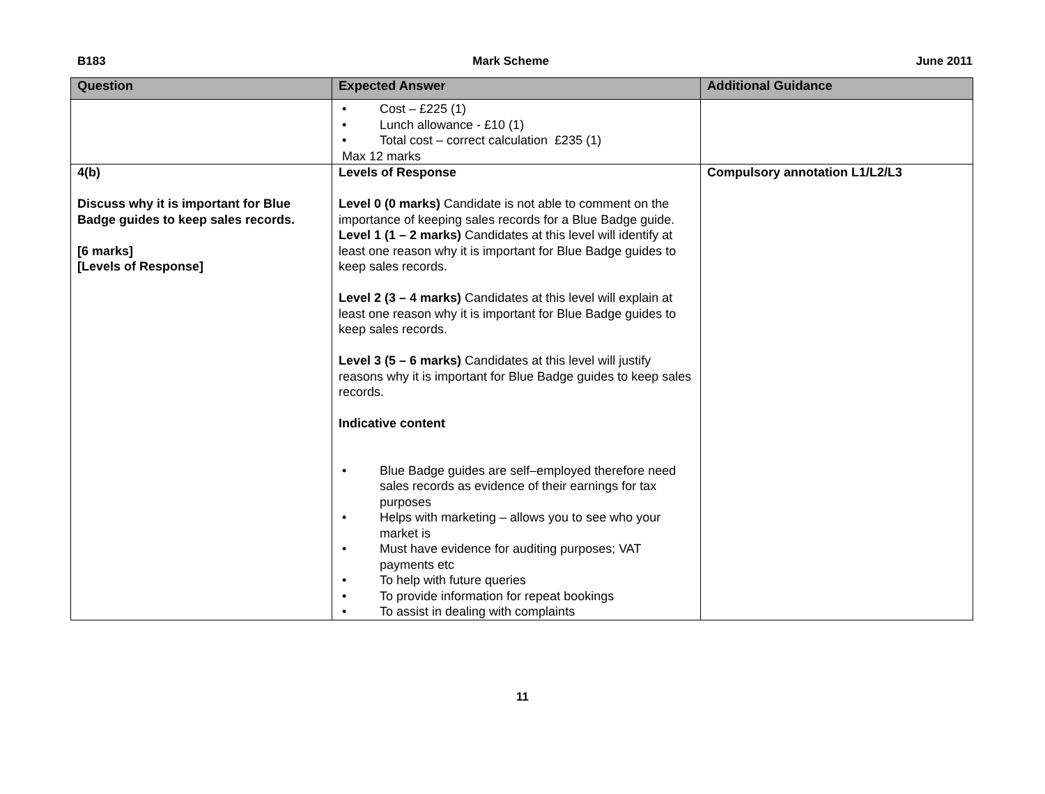B183 Mark Scheme June 2011
| Question | Expected Answer | Additional Guidance |
| --- | --- | --- |
| | • Cost – £225 (1) • Lunch allowance - £10 (1) • Total cost – correct calculation £235 (1) Max 12 marks | |
| 4(b) Discuss why it is important for Blue Badge guides to keep sales records. [6 marks] [Levels of Response] | Levels of Response Level 0 (0 marks) Candidate is not able to comment on the importance of keeping sales records for a Blue Badge guide. Level 1 (1 – 2 marks) Candidates at this level will identify at least one reason why it is important for Blue Badge guides to keep sales records. Level 2 (3 – 4 marks) Candidates at this level will explain at least one reason why it is important for Blue Badge guides to keep sales records. Level 3 (5 – 6 marks) Candidates at this level will justify reasons why it is important for Blue Badge guides to keep sales records. Indicative content • Blue Badge guides are self–employed therefore need sales records as evidence of their earnings for tax purposes • Helps with marketing – allows you to see who your market is • Must have evidence for auditing purposes; VAT payments etc • To help with future queries • To provide information for repeat bookings • To assist in dealing with complaints | Compulsory annotation L1/L2/L3 |
11